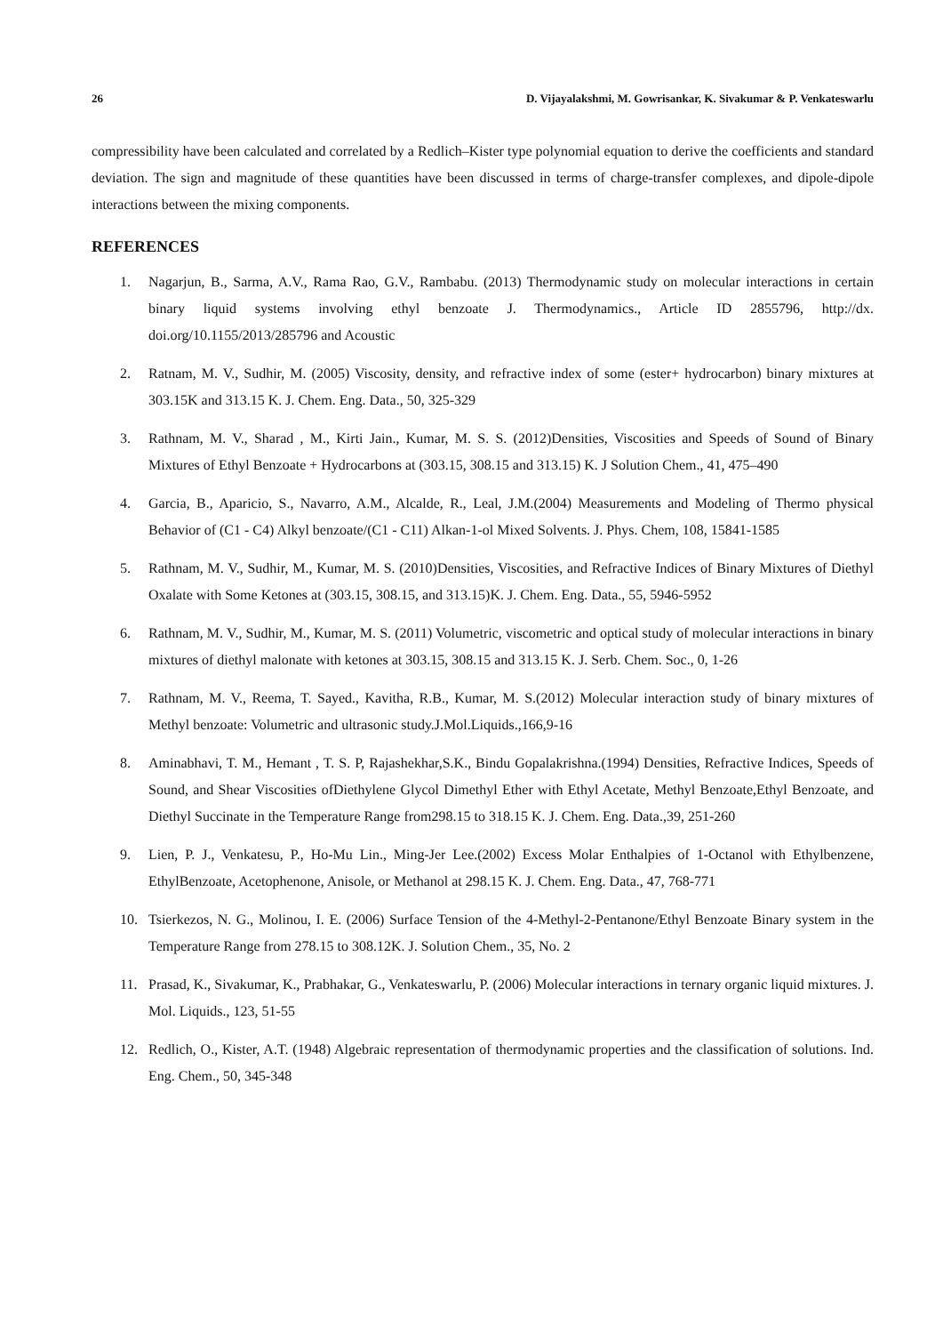26 D. Vijayalakshmi, M. Gowrisankar, K. Sivakumar & P. Venkateswarlu
compressibility have been calculated and correlated by a Redlich–Kister type polynomial equation to derive the coefficients and standard deviation. The sign and magnitude of these quantities have been discussed in terms of charge-transfer complexes, and dipole-dipole interactions between the mixing components.
REFERENCES
1. Nagarjun, B., Sarma, A.V., Rama Rao, G.V., Rambabu. (2013) Thermodynamic study on molecular interactions in certain binary liquid systems involving ethyl benzoate J. Thermodynamics., Article ID 2855796, http://dx. doi.org/10.1155/2013/285796 and Acoustic
2. Ratnam, M. V., Sudhir, M. (2005) Viscosity, density, and refractive index of some (ester+ hydrocarbon) binary mixtures at 303.15K and 313.15 K. J. Chem. Eng. Data., 50, 325-329
3. Rathnam, M. V., Sharad , M., Kirti Jain., Kumar, M. S. S. (2012)Densities, Viscosities and Speeds of Sound of Binary Mixtures of Ethyl Benzoate + Hydrocarbons at (303.15, 308.15 and 313.15) K. J Solution Chem., 41, 475–490
4. Garcia, B., Aparicio, S., Navarro, A.M., Alcalde, R., Leal, J.M.(2004) Measurements and Modeling of Thermo physical Behavior of (C1 - C4) Alkyl benzoate/(C1 - C11) Alkan-1-ol Mixed Solvents. J. Phys. Chem, 108, 15841-1585
5. Rathnam, M. V., Sudhir, M., Kumar, M. S. (2010)Densities, Viscosities, and Refractive Indices of Binary Mixtures of Diethyl Oxalate with Some Ketones at (303.15, 308.15, and 313.15)K. J. Chem. Eng. Data., 55, 5946-5952
6. Rathnam, M. V., Sudhir, M., Kumar, M. S. (2011) Volumetric, viscometric and optical study of molecular interactions in binary mixtures of diethyl malonate with ketones at 303.15, 308.15 and 313.15 K. J. Serb. Chem. Soc., 0, 1-26
7. Rathnam, M. V., Reema, T. Sayed., Kavitha, R.B., Kumar, M. S.(2012) Molecular interaction study of binary mixtures of Methyl benzoate: Volumetric and ultrasonic study.J.Mol.Liquids.,166,9-16
8. Aminabhavi, T. M., Hemant , T. S. P, Rajashekhar,S.K., Bindu Gopalakrishna.(1994) Densities, Refractive Indices, Speeds of Sound, and Shear Viscosities ofDiethylene Glycol Dimethyl Ether with Ethyl Acetate, Methyl Benzoate,Ethyl Benzoate, and Diethyl Succinate in the Temperature Range from298.15 to 318.15 K. J. Chem. Eng. Data.,39, 251-260
9. Lien, P. J., Venkatesu, P., Ho-Mu Lin., Ming-Jer Lee.(2002) Excess Molar Enthalpies of 1-Octanol with Ethylbenzene, EthylBenzoate, Acetophenone, Anisole, or Methanol at 298.15 K. J. Chem. Eng. Data., 47, 768-771
10. Tsierkezos, N. G., Molinou, I. E. (2006) Surface Tension of the 4-Methyl-2-Pentanone/Ethyl Benzoate Binary system in the Temperature Range from 278.15 to 308.12K. J. Solution Chem., 35, No. 2
11. Prasad, K., Sivakumar, K., Prabhakar, G., Venkateswarlu, P. (2006) Molecular interactions in ternary organic liquid mixtures. J. Mol. Liquids., 123, 51-55
12. Redlich, O., Kister, A.T. (1948) Algebraic representation of thermodynamic properties and the classification of solutions. Ind. Eng. Chem., 50, 345-348